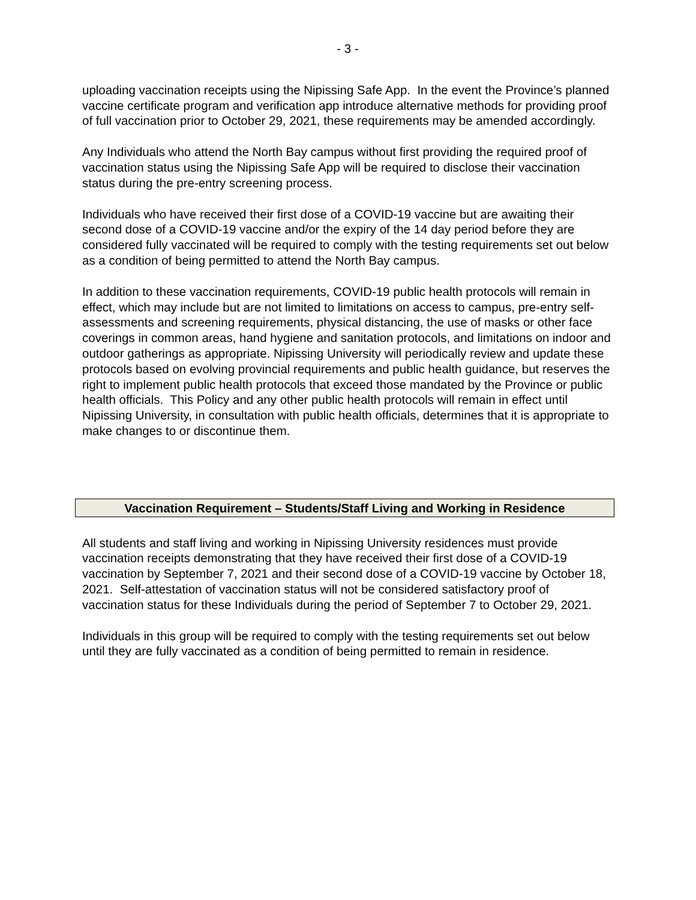- 3 -
uploading vaccination receipts using the Nipissing Safe App. In the event the Province’s planned vaccine certificate program and verification app introduce alternative methods for providing proof of full vaccination prior to October 29, 2021, these requirements may be amended accordingly.
Any Individuals who attend the North Bay campus without first providing the required proof of vaccination status using the Nipissing Safe App will be required to disclose their vaccination status during the pre-entry screening process.
Individuals who have received their first dose of a COVID-19 vaccine but are awaiting their second dose of a COVID-19 vaccine and/or the expiry of the 14 day period before they are considered fully vaccinated will be required to comply with the testing requirements set out below as a condition of being permitted to attend the North Bay campus.
In addition to these vaccination requirements, COVID-19 public health protocols will remain in effect, which may include but are not limited to limitations on access to campus, pre-entry self-assessments and screening requirements, physical distancing, the use of masks or other face coverings in common areas, hand hygiene and sanitation protocols, and limitations on indoor and outdoor gatherings as appropriate. Nipissing University will periodically review and update these protocols based on evolving provincial requirements and public health guidance, but reserves the right to implement public health protocols that exceed those mandated by the Province or public health officials. This Policy and any other public health protocols will remain in effect until Nipissing University, in consultation with public health officials, determines that it is appropriate to make changes to or discontinue them.
Vaccination Requirement – Students/Staff Living and Working in Residence
All students and staff living and working in Nipissing University residences must provide vaccination receipts demonstrating that they have received their first dose of a COVID-19 vaccination by September 7, 2021 and their second dose of a COVID-19 vaccine by October 18, 2021. Self-attestation of vaccination status will not be considered satisfactory proof of vaccination status for these Individuals during the period of September 7 to October 29, 2021.
Individuals in this group will be required to comply with the testing requirements set out below until they are fully vaccinated as a condition of being permitted to remain in residence.